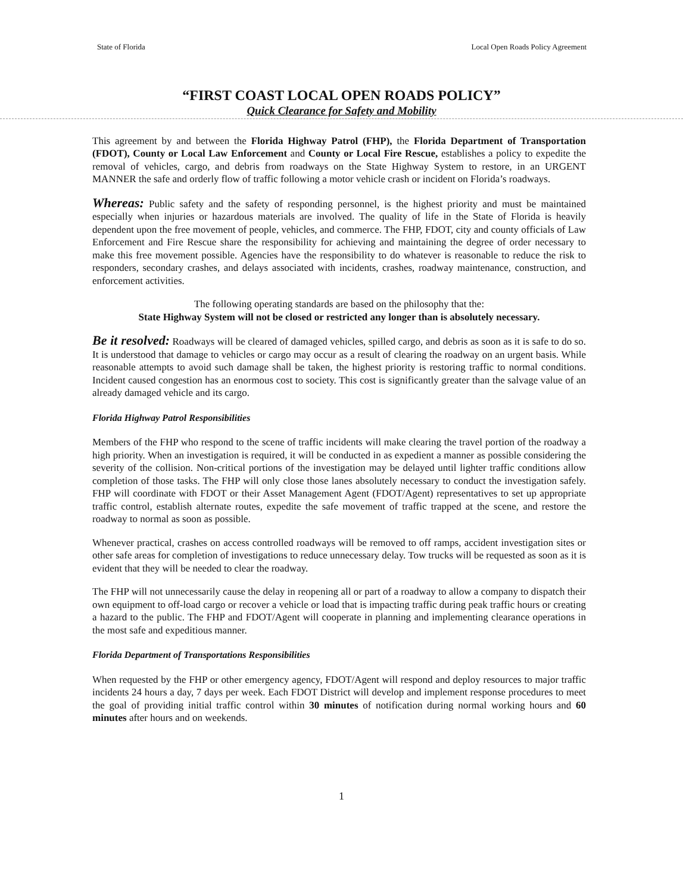State of Florida Local Open Roads Policy Agreement
“FIRST COAST LOCAL OPEN ROADS POLICY”
Quick Clearance for Safety and Mobility
This agreement by and between the Florida Highway Patrol (FHP), the Florida Department of Transportation (FDOT), County or Local Law Enforcement and County or Local Fire Rescue, establishes a policy to expedite the removal of vehicles, cargo, and debris from roadways on the State Highway System to restore, in an URGENT MANNER the safe and orderly flow of traffic following a motor vehicle crash or incident on Florida’s roadways.
Whereas: Public safety and the safety of responding personnel, is the highest priority and must be maintained especially when injuries or hazardous materials are involved. The quality of life in the State of Florida is heavily dependent upon the free movement of people, vehicles, and commerce. The FHP, FDOT, city and county officials of Law Enforcement and Fire Rescue share the responsibility for achieving and maintaining the degree of order necessary to make this free movement possible. Agencies have the responsibility to do whatever is reasonable to reduce the risk to responders, secondary crashes, and delays associated with incidents, crashes, roadway maintenance, construction, and enforcement activities.
The following operating standards are based on the philosophy that the:
State Highway System will not be closed or restricted any longer than is absolutely necessary.
Be it resolved: Roadways will be cleared of damaged vehicles, spilled cargo, and debris as soon as it is safe to do so. It is understood that damage to vehicles or cargo may occur as a result of clearing the roadway on an urgent basis. While reasonable attempts to avoid such damage shall be taken, the highest priority is restoring traffic to normal conditions. Incident caused congestion has an enormous cost to society. This cost is significantly greater than the salvage value of an already damaged vehicle and its cargo.
Florida Highway Patrol Responsibilities
Members of the FHP who respond to the scene of traffic incidents will make clearing the travel portion of the roadway a high priority. When an investigation is required, it will be conducted in as expedient a manner as possible considering the severity of the collision. Non-critical portions of the investigation may be delayed until lighter traffic conditions allow completion of those tasks. The FHP will only close those lanes absolutely necessary to conduct the investigation safely. FHP will coordinate with FDOT or their Asset Management Agent (FDOT/Agent) representatives to set up appropriate traffic control, establish alternate routes, expedite the safe movement of traffic trapped at the scene, and restore the roadway to normal as soon as possible.
Whenever practical, crashes on access controlled roadways will be removed to off ramps, accident investigation sites or other safe areas for completion of investigations to reduce unnecessary delay. Tow trucks will be requested as soon as it is evident that they will be needed to clear the roadway.
The FHP will not unnecessarily cause the delay in reopening all or part of a roadway to allow a company to dispatch their own equipment to off-load cargo or recover a vehicle or load that is impacting traffic during peak traffic hours or creating a hazard to the public. The FHP and FDOT/Agent will cooperate in planning and implementing clearance operations in the most safe and expeditious manner.
Florida Department of Transportations Responsibilities
When requested by the FHP or other emergency agency, FDOT/Agent will respond and deploy resources to major traffic incidents 24 hours a day, 7 days per week. Each FDOT District will develop and implement response procedures to meet the goal of providing initial traffic control within 30 minutes of notification during normal working hours and 60 minutes after hours and on weekends.
1